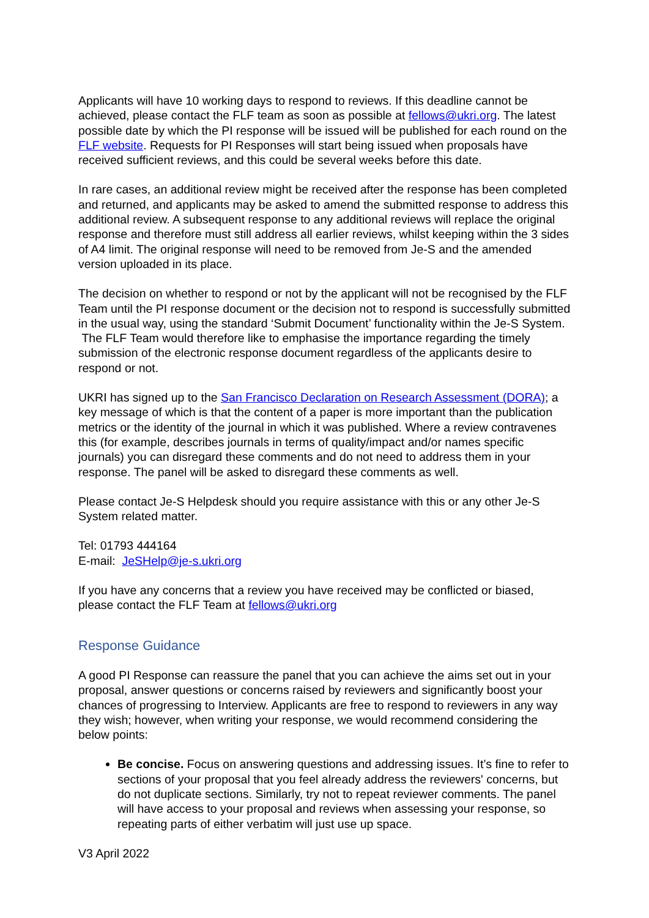Applicants will have 10 working days to respond to reviews. If this deadline cannot be achieved, please contact the FLF team as soon as possible at fellows@ukri.org. The latest possible date by which the PI response will be issued will be published for each round on the FLF website. Requests for PI Responses will start being issued when proposals have received sufficient reviews, and this could be several weeks before this date.
In rare cases, an additional review might be received after the response has been completed and returned, and applicants may be asked to amend the submitted response to address this additional review. A subsequent response to any additional reviews will replace the original response and therefore must still address all earlier reviews, whilst keeping within the 3 sides of A4 limit. The original response will need to be removed from Je-S and the amended version uploaded in its place.
The decision on whether to respond or not by the applicant will not be recognised by the FLF Team until the PI response document or the decision not to respond is successfully submitted in the usual way, using the standard ‘Submit Document’ functionality within the Je-S System. The FLF Team would therefore like to emphasise the importance regarding the timely submission of the electronic response document regardless of the applicants desire to respond or not.
UKRI has signed up to the San Francisco Declaration on Research Assessment (DORA); a key message of which is that the content of a paper is more important than the publication metrics or the identity of the journal in which it was published. Where a review contravenes this (for example, describes journals in terms of quality/impact and/or names specific journals) you can disregard these comments and do not need to address them in your response. The panel will be asked to disregard these comments as well.
Please contact Je-S Helpdesk should you require assistance with this or any other Je-S System related matter.
Tel: 01793 444164
E-mail: JeSHelp@je-s.ukri.org
If you have any concerns that a review you have received may be conflicted or biased, please contact the FLF Team at fellows@ukri.org
Response Guidance
A good PI Response can reassure the panel that you can achieve the aims set out in your proposal, answer questions or concerns raised by reviewers and significantly boost your chances of progressing to Interview. Applicants are free to respond to reviewers in any way they wish; however, when writing your response, we would recommend considering the below points:
Be concise. Focus on answering questions and addressing issues. It’s fine to refer to sections of your proposal that you feel already address the reviewers' concerns, but do not duplicate sections. Similarly, try not to repeat reviewer comments. The panel will have access to your proposal and reviews when assessing your response, so repeating parts of either verbatim will just use up space.
V3 April 2022